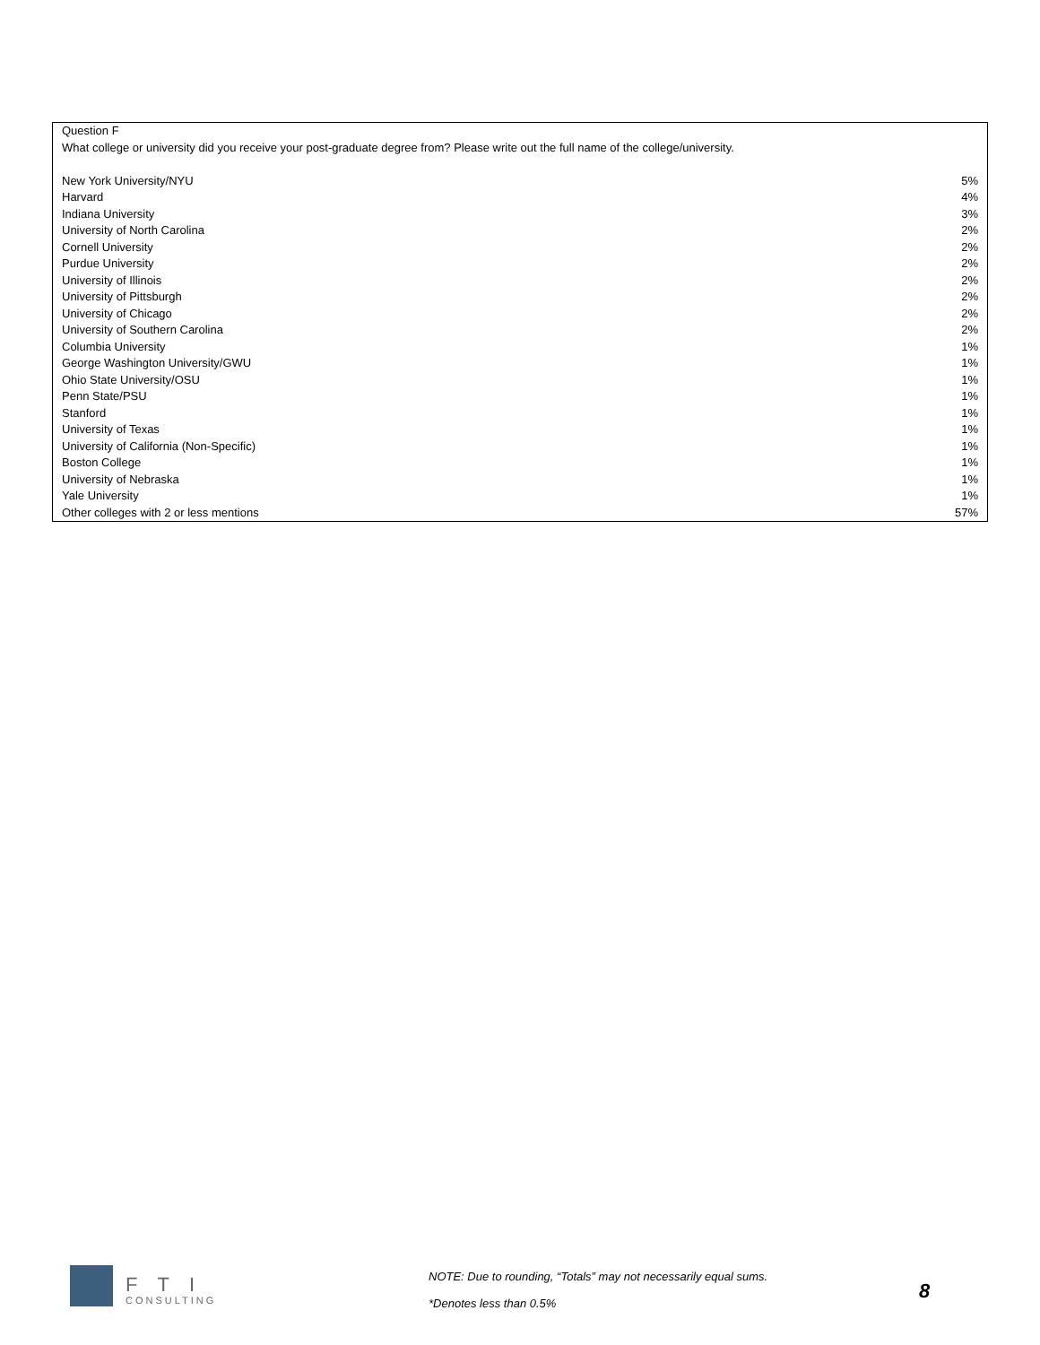| Question F | |
| What college or university did you receive your post-graduate degree from? Please write out the full name of the college/university. | |
| New York University/NYU | 5% |
| Harvard | 4% |
| Indiana University | 3% |
| University of North Carolina | 2% |
| Cornell University | 2% |
| Purdue University | 2% |
| University of Illinois | 2% |
| University of Pittsburgh | 2% |
| University of Chicago | 2% |
| University of Southern Carolina | 2% |
| Columbia University | 1% |
| George Washington University/GWU | 1% |
| Ohio State University/OSU | 1% |
| Penn State/PSU | 1% |
| Stanford | 1% |
| University of Texas | 1% |
| University of California (Non-Specific) | 1% |
| Boston College | 1% |
| University of Nebraska | 1% |
| Yale University | 1% |
| Other colleges with 2 or less mentions | 57% |
FTI
CONSULTING
NOTE: Due to rounding, “Totals” may not necessarily equal sums.
*Denotes less than 0.5%
8